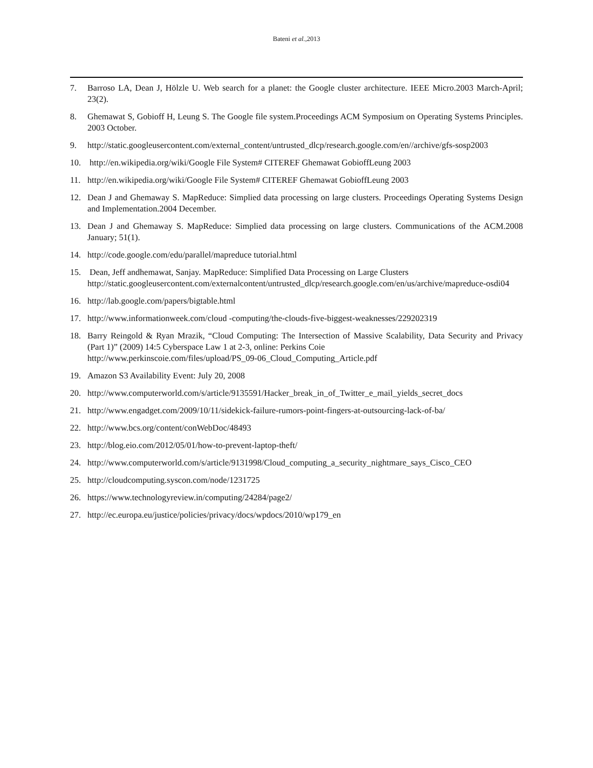Bateni et al.,2013
7. Barroso LA, Dean J, Hölzle U. Web search for a planet: the Google cluster architecture. IEEE Micro.2003 March-April; 23(2).
8. Ghemawat S, Gobioff H, Leung S. The Google file system.Proceedings ACM Symposium on Operating Systems Principles. 2003 October.
9. http://static.googleusercontent.com/external_content/untrusted_dlcp/research.google.com/en//archive/gfs-sosp2003
10. http://en.wikipedia.org/wiki/Google File System# CITEREF Ghemawat GobioffLeung 2003
11. http://en.wikipedia.org/wiki/Google File System# CITEREF Ghemawat GobioffLeung 2003
12. Dean J and Ghemaway S. MapReduce: Simplied data processing on large clusters. Proceedings Operating Systems Design and Implementation.2004 December.
13. Dean J and Ghemaway S. MapReduce: Simplied data processing on large clusters. Communications of the ACM.2008 January; 51(1).
14. http://code.google.com/edu/parallel/mapreduce tutorial.html
15. Dean, Jeff andhemawat, Sanjay. MapReduce: Simplified Data Processing on Large Clusters
http://static.googleusercontent.com/externalcontent/untrusted_dlcp/research.google.com/en/us/archive/mapreduce-osdi04
16. http://lab.google.com/papers/bigtable.html
17. http://www.informationweek.com/cloud -computing/the-clouds-five-biggest-weaknesses/229202319
18. Barry Reingold & Ryan Mrazik, “Cloud Computing: The Intersection of Massive Scalability, Data Security and Privacy (Part 1)” (2009) 14:5 Cyberspace Law 1 at 2-3, online: Perkins Coie
http://www.perkinscoie.com/files/upload/PS_09-06_Cloud_Computing_Article.pdf
19. Amazon S3 Availability Event: July 20, 2008
20. http://www.computerworld.com/s/article/9135591/Hacker_break_in_of_Twitter_e_mail_yields_secret_docs
21. http://www.engadget.com/2009/10/11/sidekick-failure-rumors-point-fingers-at-outsourcing-lack-of-ba/
22. http://www.bcs.org/content/conWebDoc/48493
23. http://blog.eio.com/2012/05/01/how-to-prevent-laptop-theft/
24. http://www.computerworld.com/s/article/9131998/Cloud_computing_a_security_nightmare_says_Cisco_CEO
25. http://cloudcomputing.syscon.com/node/1231725
26. https://www.technologyreview.in/computing/24284/page2/
27. http://ec.europa.eu/justice/policies/privacy/docs/wpdocs/2010/wp179_en